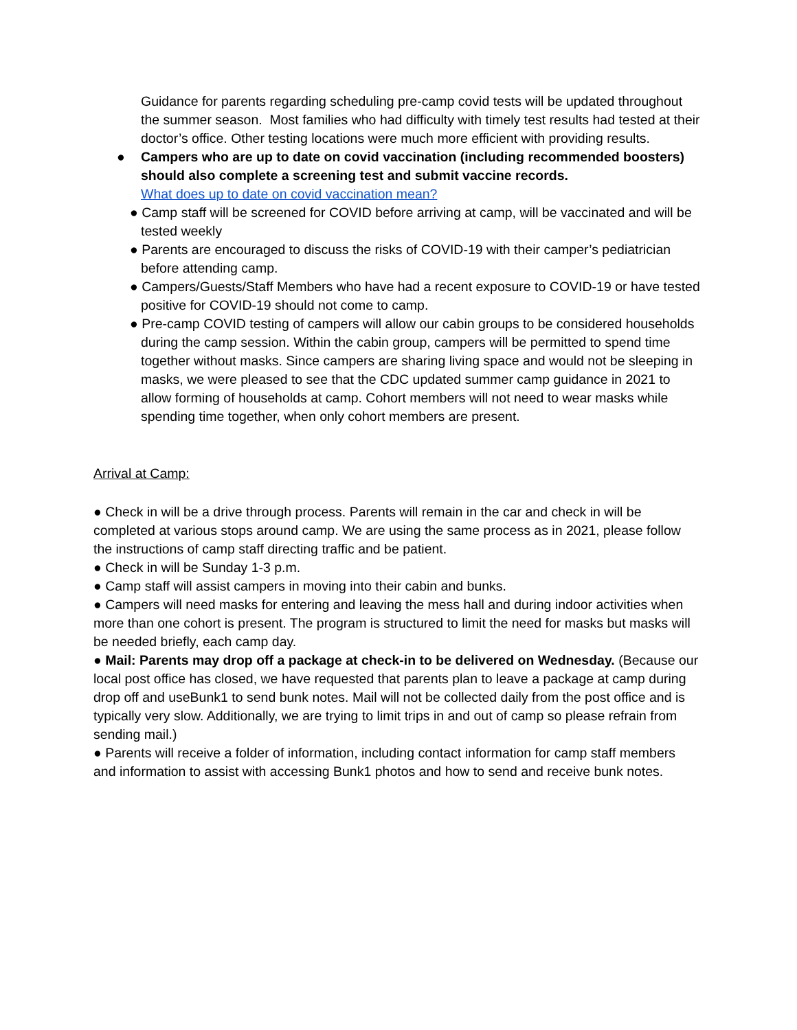Guidance for parents regarding scheduling pre-camp covid tests will be updated throughout the summer season. Most families who had difficulty with timely test results had tested at their doctor’s office. Other testing locations were much more efficient with providing results.
● Campers who are up to date on covid vaccination (including recommended boosters) should also complete a screening test and submit vaccine records.
What does up to date on covid vaccination mean?
● Camp staff will be screened for COVID before arriving at camp, will be vaccinated and will be tested weekly
● Parents are encouraged to discuss the risks of COVID-19 with their camper’s pediatrician before attending camp.
● Campers/Guests/Staff Members who have had a recent exposure to COVID-19 or have tested positive for COVID-19 should not come to camp.
● Pre-camp COVID testing of campers will allow our cabin groups to be considered households during the camp session. Within the cabin group, campers will be permitted to spend time together without masks. Since campers are sharing living space and would not be sleeping in masks, we were pleased to see that the CDC updated summer camp guidance in 2021 to allow forming of households at camp. Cohort members will not need to wear masks while spending time together, when only cohort members are present.
Arrival at Camp:
● Check in will be a drive through process. Parents will remain in the car and check in will be completed at various stops around camp. We are using the same process as in 2021, please follow the instructions of camp staff directing traffic and be patient.
● Check in will be Sunday 1-3 p.m.
● Camp staff will assist campers in moving into their cabin and bunks.
● Campers will need masks for entering and leaving the mess hall and during indoor activities when more than one cohort is present. The program is structured to limit the need for masks but masks will be needed briefly, each camp day.
● Mail: Parents may drop off a package at check-in to be delivered on Wednesday. (Because our local post office has closed, we have requested that parents plan to leave a package at camp during drop off and useBunk1 to send bunk notes. Mail will not be collected daily from the post office and is typically very slow. Additionally, we are trying to limit trips in and out of camp so please refrain from sending mail.)
● Parents will receive a folder of information, including contact information for camp staff members and information to assist with accessing Bunk1 photos and how to send and receive bunk notes.